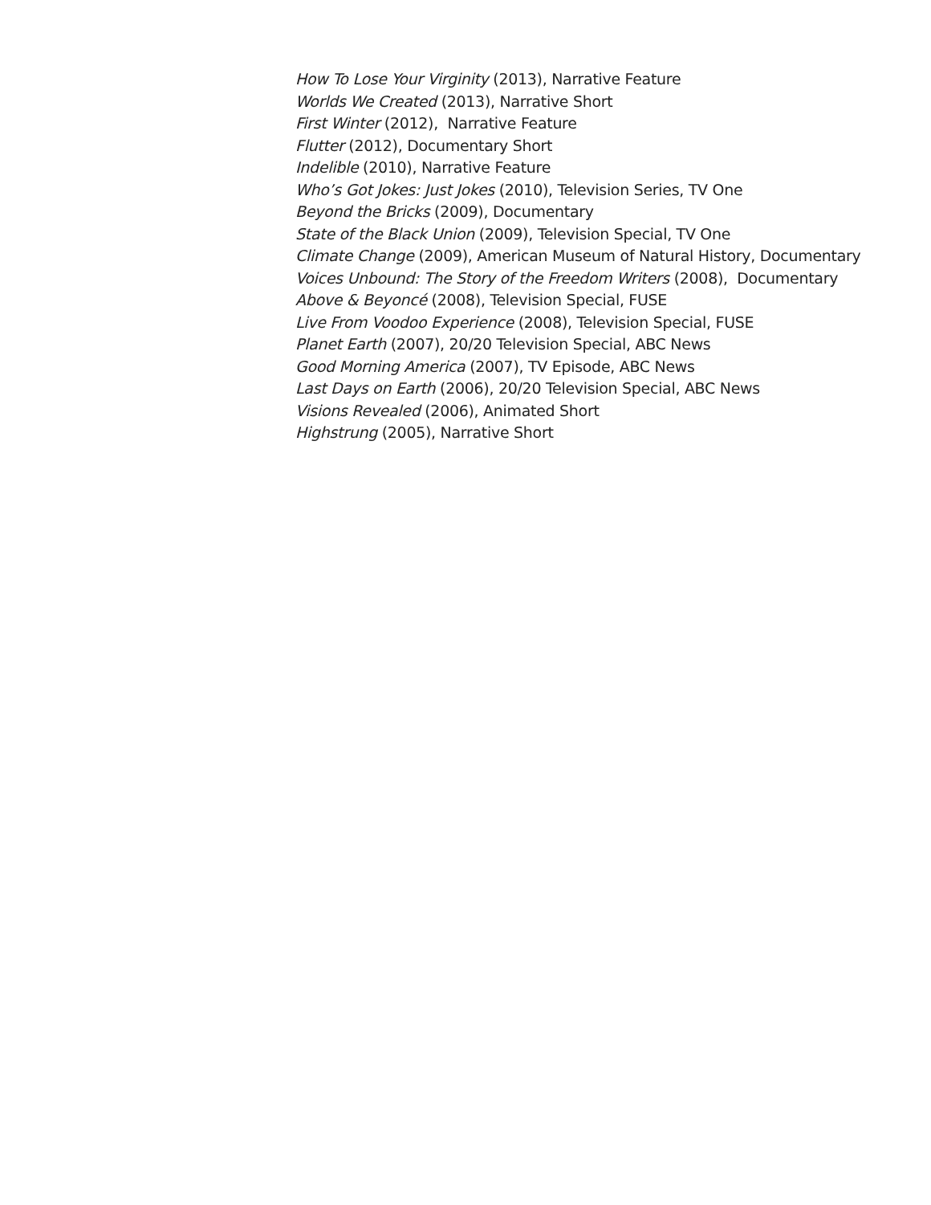How To Lose Your Virginity (2013), Narrative Feature
Worlds We Created (2013), Narrative Short
First Winter (2012), Narrative Feature
Flutter (2012), Documentary Short
Indelible (2010), Narrative Feature
Who’s Got Jokes: Just Jokes (2010), Television Series, TV One
Beyond the Bricks (2009), Documentary
State of the Black Union (2009), Television Special, TV One
Climate Change (2009), American Museum of Natural History, Documentary
Voices Unbound: The Story of the Freedom Writers (2008), Documentary
Above & Beyoncé (2008), Television Special, FUSE
Live From Voodoo Experience (2008), Television Special, FUSE
Planet Earth (2007), 20/20 Television Special, ABC News
Good Morning America (2007), TV Episode, ABC News
Last Days on Earth (2006), 20/20 Television Special, ABC News
Visions Revealed (2006), Animated Short
Highstrung (2005), Narrative Short